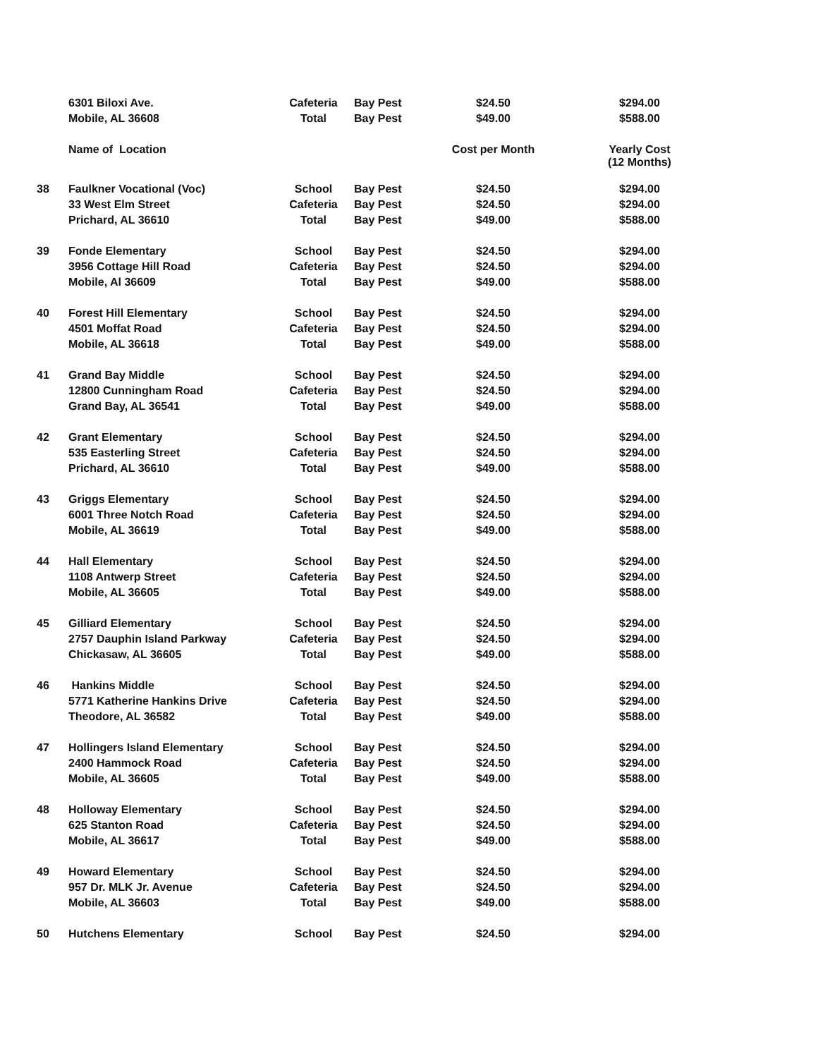| | 6301 Biloxi Ave. | Cafeteria | Bay Pest | $24.50 | $294.00 |
| | Mobile, AL 36608 | Total | Bay Pest | $49.00 | $588.00 |
| | Name of Location | | | Cost per Month | Yearly Cost (12 Months) |
| 38 | Faulkner Vocational (Voc) | School | Bay Pest | $24.50 | $294.00 |
| | 33 West Elm Street | Cafeteria | Bay Pest | $24.50 | $294.00 |
| | Prichard, AL 36610 | Total | Bay Pest | $49.00 | $588.00 |
| 39 | Fonde Elementary | School | Bay Pest | $24.50 | $294.00 |
| | 3956 Cottage Hill Road | Cafeteria | Bay Pest | $24.50 | $294.00 |
| | Mobile, Al 36609 | Total | Bay Pest | $49.00 | $588.00 |
| 40 | Forest Hill Elementary | School | Bay Pest | $24.50 | $294.00 |
| | 4501 Moffat Road | Cafeteria | Bay Pest | $24.50 | $294.00 |
| | Mobile, AL 36618 | Total | Bay Pest | $49.00 | $588.00 |
| 41 | Grand Bay Middle | School | Bay Pest | $24.50 | $294.00 |
| | 12800 Cunningham Road | Cafeteria | Bay Pest | $24.50 | $294.00 |
| | Grand Bay, AL 36541 | Total | Bay Pest | $49.00 | $588.00 |
| 42 | Grant Elementary | School | Bay Pest | $24.50 | $294.00 |
| | 535 Easterling Street | Cafeteria | Bay Pest | $24.50 | $294.00 |
| | Prichard, AL 36610 | Total | Bay Pest | $49.00 | $588.00 |
| 43 | Griggs Elementary | School | Bay Pest | $24.50 | $294.00 |
| | 6001 Three Notch Road | Cafeteria | Bay Pest | $24.50 | $294.00 |
| | Mobile, AL 36619 | Total | Bay Pest | $49.00 | $588.00 |
| 44 | Hall Elementary | School | Bay Pest | $24.50 | $294.00 |
| | 1108 Antwerp Street | Cafeteria | Bay Pest | $24.50 | $294.00 |
| | Mobile, AL 36605 | Total | Bay Pest | $49.00 | $588.00 |
| 45 | Gilliard Elementary | School | Bay Pest | $24.50 | $294.00 |
| | 2757 Dauphin Island Parkway | Cafeteria | Bay Pest | $24.50 | $294.00 |
| | Chickasaw, AL 36605 | Total | Bay Pest | $49.00 | $588.00 |
| 46 | Hankins Middle | School | Bay Pest | $24.50 | $294.00 |
| | 5771 Katherine Hankins Drive | Cafeteria | Bay Pest | $24.50 | $294.00 |
| | Theodore, AL 36582 | Total | Bay Pest | $49.00 | $588.00 |
| 47 | Hollingers Island Elementary | School | Bay Pest | $24.50 | $294.00 |
| | 2400 Hammock Road | Cafeteria | Bay Pest | $24.50 | $294.00 |
| | Mobile, AL 36605 | Total | Bay Pest | $49.00 | $588.00 |
| 48 | Holloway Elementary | School | Bay Pest | $24.50 | $294.00 |
| | 625 Stanton Road | Cafeteria | Bay Pest | $24.50 | $294.00 |
| | Mobile, AL 36617 | Total | Bay Pest | $49.00 | $588.00 |
| 49 | Howard Elementary | School | Bay Pest | $24.50 | $294.00 |
| | 957 Dr. MLK Jr. Avenue | Cafeteria | Bay Pest | $24.50 | $294.00 |
| | Mobile, AL 36603 | Total | Bay Pest | $49.00 | $588.00 |
| 50 | Hutchens Elementary | School | Bay Pest | $24.50 | $294.00 |